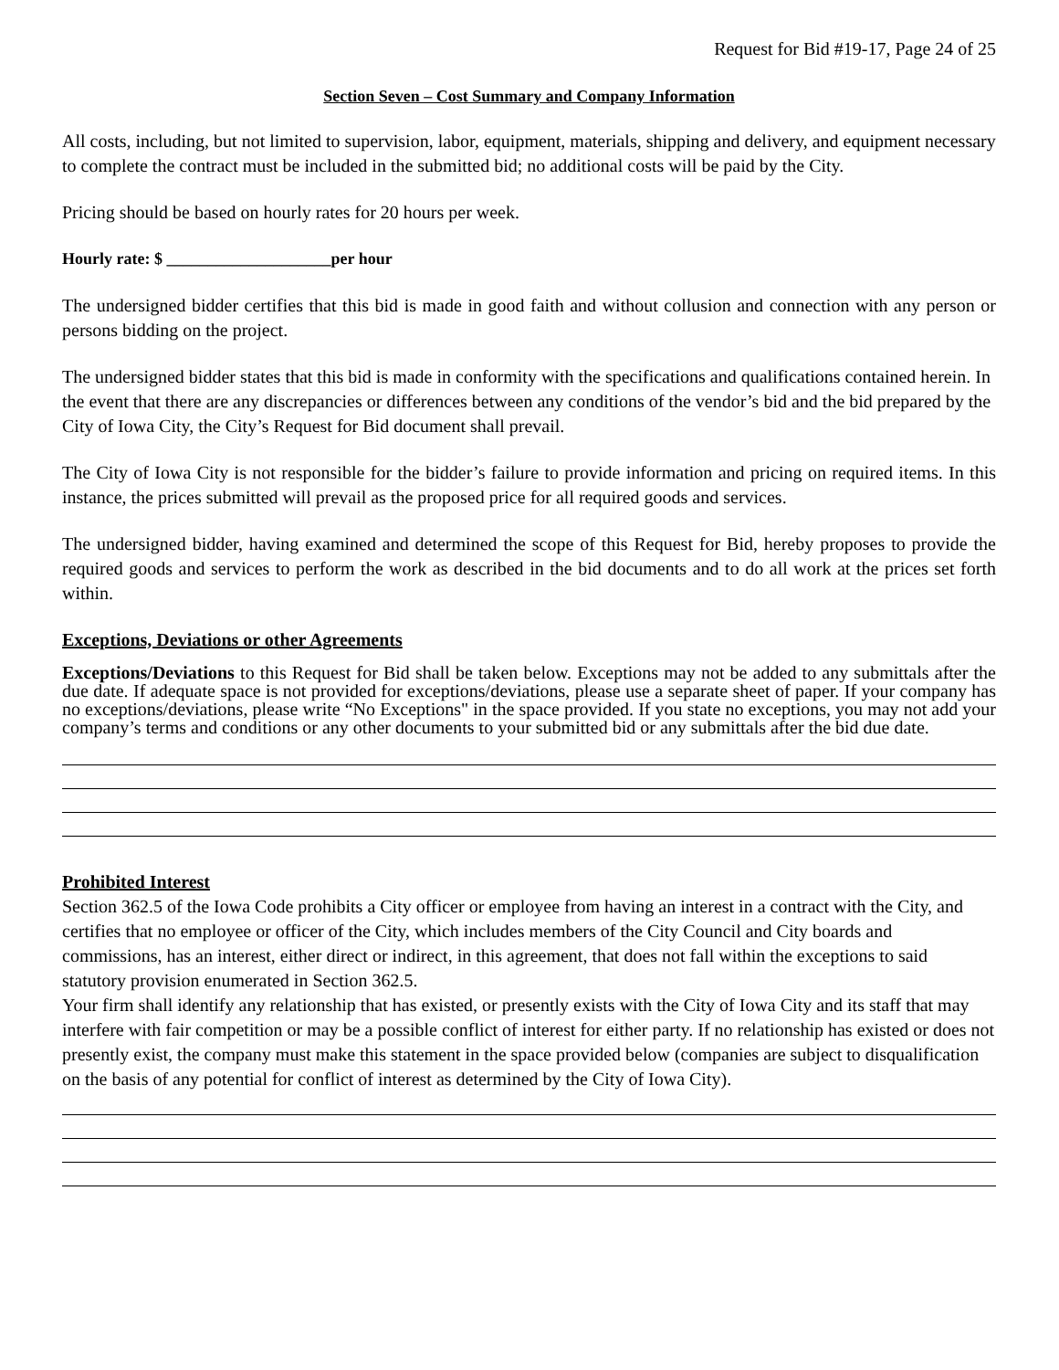Request for Bid #19-17, Page 24 of 25
Section Seven – Cost Summary and Company Information
All costs, including, but not limited to supervision, labor, equipment, materials, shipping and delivery, and equipment necessary to complete the contract must be included in the submitted bid; no additional costs will be paid by the City.
Pricing should be based on hourly rates for 20 hours per week.
Hourly rate: $ ____________________per hour
The undersigned bidder certifies that this bid is made in good faith and without collusion and connection with any person or persons bidding on the project.
The undersigned bidder states that this bid is made in conformity with the specifications and qualifications contained herein. In the event that there are any discrepancies or differences between any conditions of the vendor’s bid and the bid prepared by the City of Iowa City, the City’s Request for Bid document shall prevail.
The City of Iowa City is not responsible for the bidder’s failure to provide information and pricing on required items. In this instance, the prices submitted will prevail as the proposed price for all required goods and services.
The undersigned bidder, having examined and determined the scope of this Request for Bid, hereby proposes to provide the required goods and services to perform the work as described in the bid documents and to do all work at the prices set forth within.
Exceptions, Deviations or other Agreements
Exceptions/Deviations to this Request for Bid shall be taken below. Exceptions may not be added to any submittals after the due date. If adequate space is not provided for exceptions/deviations, please use a separate sheet of paper. If your company has no exceptions/deviations, please write “No Exceptions" in the space provided. If you state no exceptions, you may not add your company’s terms and conditions or any other documents to your submitted bid or any submittals after the bid due date.
Prohibited Interest
Section 362.5 of the Iowa Code prohibits a City officer or employee from having an interest in a contract with the City, and certifies that no employee or officer of the City, which includes members of the City Council and City boards and commissions, has an interest, either direct or indirect, in this agreement, that does not fall within the exceptions to said statutory provision enumerated in Section 362.5.
Your firm shall identify any relationship that has existed, or presently exists with the City of Iowa City and its staff that may interfere with fair competition or may be a possible conflict of interest for either party. If no relationship has existed or does not presently exist, the company must make this statement in the space provided below (companies are subject to disqualification on the basis of any potential for conflict of interest as determined by the City of Iowa City).